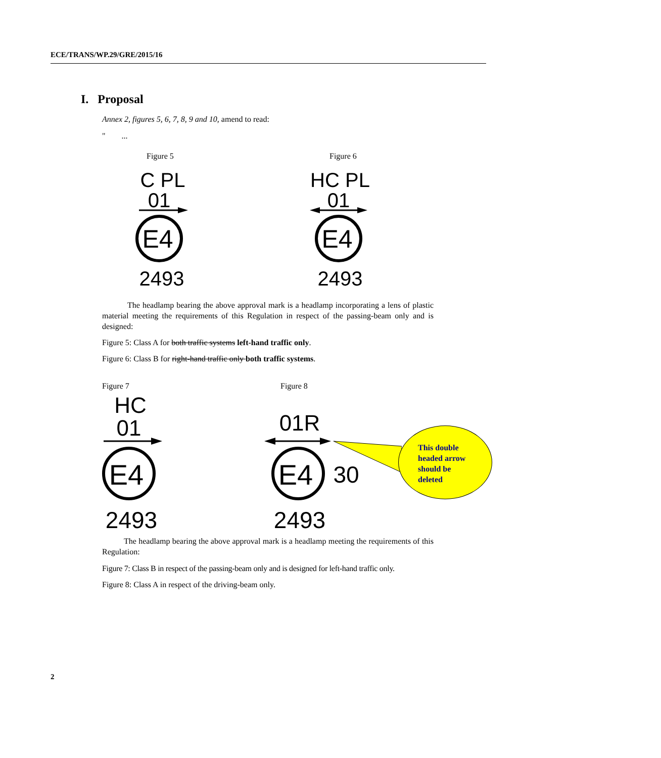ECE/TRANS/WP.29/GRE/2015/16
I. Proposal
Annex 2, figures 5, 6, 7, 8, 9 and 10, amend to read:
" ...
Figure 5 Figure 6
C PL
01
E4
2493
HC PL
01
E4
2493
The headlamp bearing the above approval mark is a headlamp incorporating a lens of plastic material meeting the requirements of this Regulation in respect of the passing-beam only and is designed:
Figure 5: Class A for both traffic systems left-hand traffic only.
Figure 6: Class B for right-hand traffic only both traffic systems.
Figure 7 Figure 8
HC
01
E4
2493
01R
E4
30
2493
This double
headed arrow
should be
deleted
The headlamp bearing the above approval mark is a headlamp meeting the requirements of this Regulation:
Figure 7: Class B in respect of the passing-beam only and is designed for left-hand traffic only.
Figure 8: Class A in respect of the driving-beam only.
2